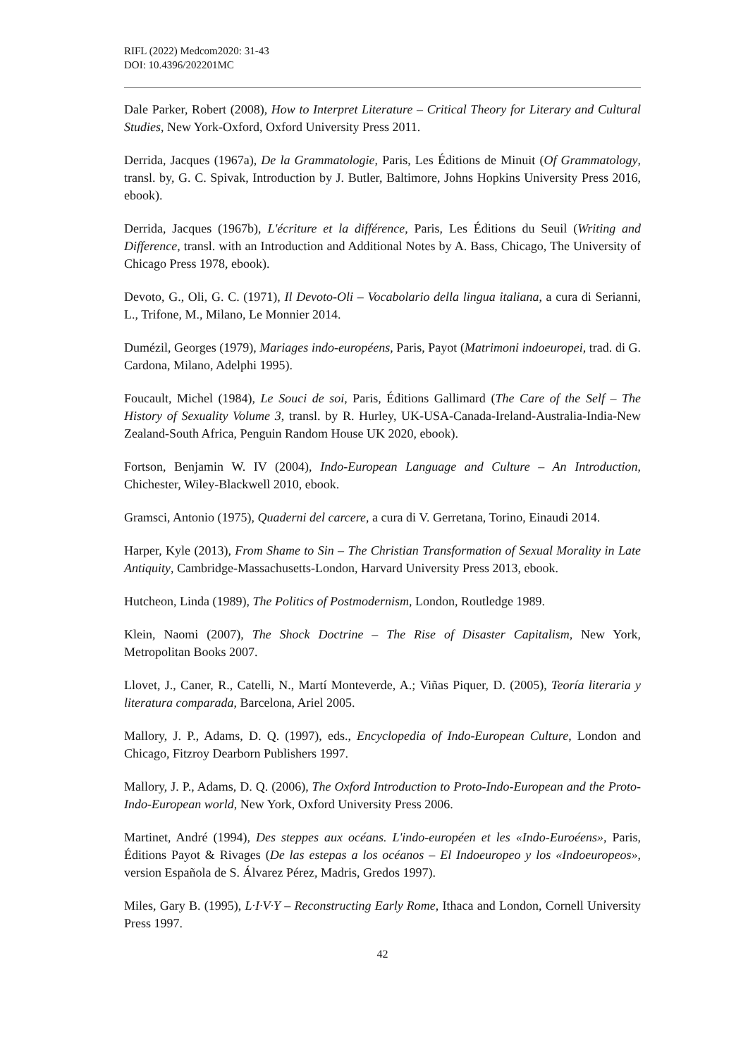RIFL (2022) Medcom2020: 31-43
DOI: 10.4396/202201MC
Dale Parker, Robert (2008), How to Interpret Literature – Critical Theory for Literary and Cultural Studies, New York-Oxford, Oxford University Press 2011.
Derrida, Jacques (1967a), De la Grammatologie, Paris, Les Éditions de Minuit (Of Grammatology, transl. by, G. C. Spivak, Introduction by J. Butler, Baltimore, Johns Hopkins University Press 2016, ebook).
Derrida, Jacques (1967b), L'écriture et la différence, Paris, Les Éditions du Seuil (Writing and Difference, transl. with an Introduction and Additional Notes by A. Bass, Chicago, The University of Chicago Press 1978, ebook).
Devoto, G., Oli, G. C. (1971), Il Devoto-Oli – Vocabolario della lingua italiana, a cura di Serianni, L., Trifone, M., Milano, Le Monnier 2014.
Dumézil, Georges (1979), Mariages indo-européens, Paris, Payot (Matrimoni indoeuropei, trad. di G. Cardona, Milano, Adelphi 1995).
Foucault, Michel (1984), Le Souci de soi, Paris, Éditions Gallimard (The Care of the Self – The History of Sexuality Volume 3, transl. by R. Hurley, UK-USA-Canada-Ireland-Australia-India-New Zealand-South Africa, Penguin Random House UK 2020, ebook).
Fortson, Benjamin W. IV (2004), Indo-European Language and Culture – An Introduction, Chichester, Wiley-Blackwell 2010, ebook.
Gramsci, Antonio (1975), Quaderni del carcere, a cura di V. Gerretana, Torino, Einaudi 2014.
Harper, Kyle (2013), From Shame to Sin – The Christian Transformation of Sexual Morality in Late Antiquity, Cambridge-Massachusetts-London, Harvard University Press 2013, ebook.
Hutcheon, Linda (1989), The Politics of Postmodernism, London, Routledge 1989.
Klein, Naomi (2007), The Shock Doctrine – The Rise of Disaster Capitalism, New York, Metropolitan Books 2007.
Llovet, J., Caner, R., Catelli, N., Martí Monteverde, A.; Viñas Piquer, D. (2005), Teoría literaria y literatura comparada, Barcelona, Ariel 2005.
Mallory, J. P., Adams, D. Q. (1997), eds., Encyclopedia of Indo-European Culture, London and Chicago, Fitzroy Dearborn Publishers 1997.
Mallory, J. P., Adams, D. Q. (2006), The Oxford Introduction to Proto-Indo-European and the Proto-Indo-European world, New York, Oxford University Press 2006.
Martinet, André (1994), Des steppes aux océans. L'indo-européen et les «Indo-Euroéens», Paris, Éditions Payot & Rivages (De las estepas a los océanos – El Indoeuropeo y los «Indoeuropeos», version Española de S. Álvarez Pérez, Madris, Gredos 1997).
Miles, Gary B. (1995), L·I·V·Y – Reconstructing Early Rome, Ithaca and London, Cornell University Press 1997.
42